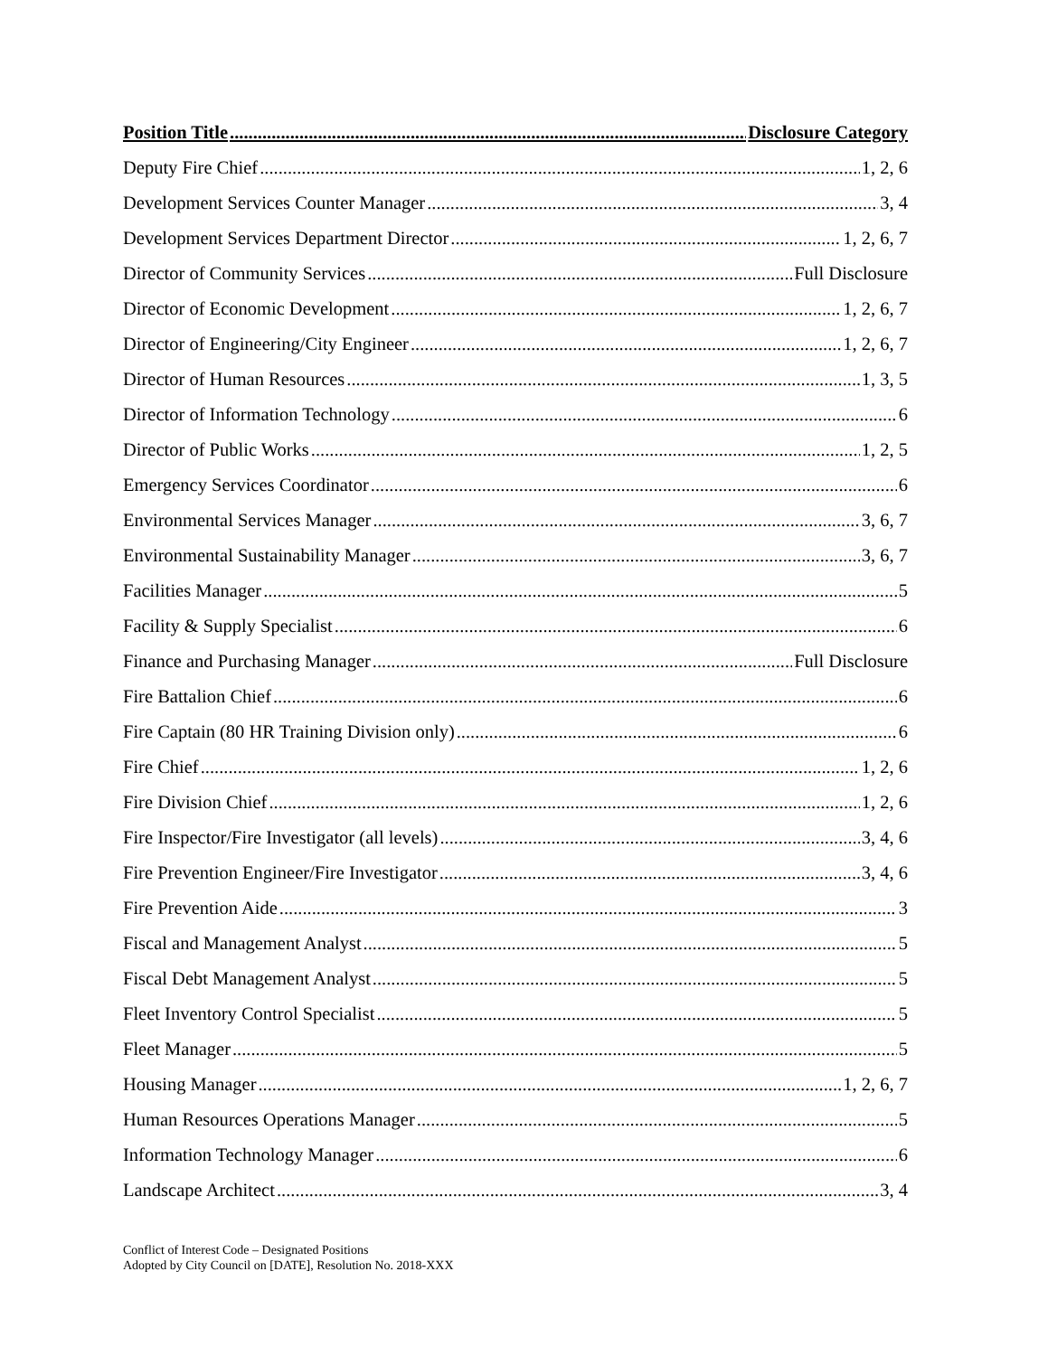Position Title Disclosure Category
Deputy Fire Chief 1, 2, 6
Development Services Counter Manager 3, 4
Development Services Department Director 1, 2, 6, 7
Director of Community Services Full Disclosure
Director of Economic Development 1, 2, 6, 7
Director of Engineering/City Engineer 1, 2, 6, 7
Director of Human Resources 1, 3, 5
Director of Information Technology 6
Director of Public Works 1, 2, 5
Emergency Services Coordinator 6
Environmental Services Manager 3, 6, 7
Environmental Sustainability Manager 3, 6, 7
Facilities Manager 5
Facility & Supply Specialist 6
Finance and Purchasing Manager Full Disclosure
Fire Battalion Chief 6
Fire Captain (80 HR Training Division only) 6
Fire Chief 1, 2, 6
Fire Division Chief 1, 2, 6
Fire Inspector/Fire Investigator (all levels) 3, 4, 6
Fire Prevention Engineer/Fire Investigator 3, 4, 6
Fire Prevention Aide 3
Fiscal and Management Analyst 5
Fiscal Debt Management Analyst 5
Fleet Inventory Control Specialist 5
Fleet Manager 5
Housing Manager 1, 2, 6, 7
Human Resources Operations Manager 5
Information Technology Manager 6
Landscape Architect 3, 4
Conflict of Interest Code – Designated Positions
Adopted by City Council on [DATE], Resolution No. 2018-XXX